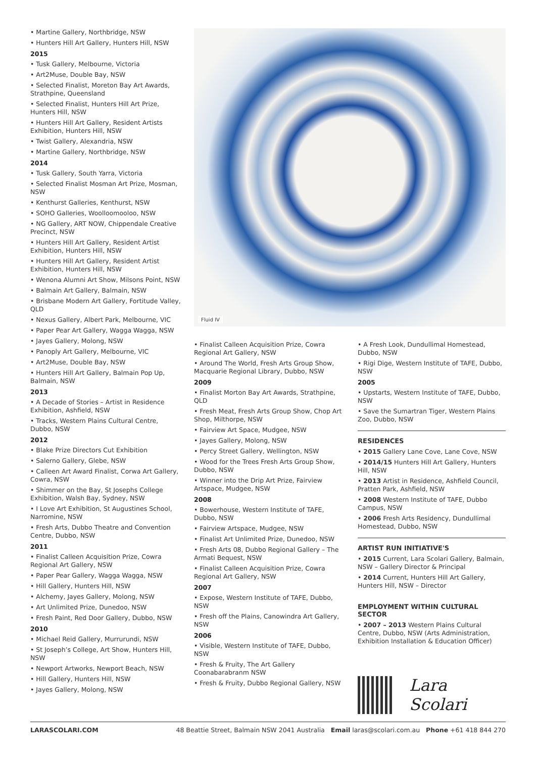• Martine Gallery, Northbridge, NSW
• Hunters Hill Art Gallery, Hunters Hill, NSW
2015
• Tusk Gallery, Melbourne, Victoria
• Art2Muse, Double Bay, NSW
• Selected Finalist, Moreton Bay Art Awards, Strathpine, Queensland
• Selected Finalist, Hunters Hill Art Prize, Hunters Hill, NSW
• Hunters Hill Art Gallery, Resident Artists Exhibition, Hunters Hill, NSW
• Twist Gallery, Alexandria, NSW
• Martine Gallery, Northbridge, NSW
2014
• Tusk Gallery, South Yarra, Victoria
• Selected Finalist Mosman Art Prize, Mosman, NSW
• Kenthurst Galleries, Kenthurst, NSW
• SOHO Galleries, Woolloomooloo, NSW
• NG Gallery, ART NOW, Chippendale Creative Precinct, NSW
• Hunters Hill Art Gallery, Resident Artist Exhibition, Hunters Hill, NSW
• Hunters Hill Art Gallery, Resident Artist Exhibition, Hunters Hill, NSW
• Wenona Alumni Art Show, Milsons Point, NSW
• Balmain Art Gallery, Balmain, NSW
• Brisbane Modern Art Gallery, Fortitude Valley, QLD
• Nexus Gallery, Albert Park, Melbourne, VIC
• Paper Pear Art Gallery, Wagga Wagga, NSW
• Jayes Gallery, Molong, NSW
• Panoply Art Gallery, Melbourne, VIC
• Art2Muse, Double Bay, NSW
• Hunters Hill Art Gallery, Balmain Pop Up, Balmain, NSW
2013
• A Decade of Stories – Artist in Residence Exhibition, Ashfield, NSW
• Tracks, Western Plains Cultural Centre, Dubbo, NSW
2012
• Blake Prize Directors Cut Exhibition
• Salerno Gallery, Glebe, NSW
• Calleen Art Award Finalist, Corwa Art Gallery, Cowra, NSW
• Shimmer on the Bay, St Josephs College Exhibition, Walsh Bay, Sydney, NSW
• I Love Art Exhibition, St Augustines School, Narromine, NSW
• Fresh Arts, Dubbo Theatre and Convention Centre, Dubbo, NSW
2011
• Finalist Calleen Acquisition Prize, Cowra Regional Art Gallery, NSW
• Paper Pear Gallery, Wagga Wagga, NSW
• Hill Gallery, Hunters Hill, NSW
• Alchemy, Jayes Gallery, Molong, NSW
• Art Unlimited Prize, Dunedoo, NSW
• Fresh Paint, Red Door Gallery, Dubbo, NSW
2010
• Michael Reid Gallery, Murrurundi, NSW
• St Joseph’s College, Art Show, Hunters Hill, NSW
• Newport Artworks, Newport Beach, NSW
• Hill Gallery, Hunters Hill, NSW
• Jayes Gallery, Molong, NSW
Fluid IV
• Finalist Calleen Acquisition Prize, Cowra Regional Art Gallery, NSW
• Around The World, Fresh Arts Group Show, Macquarie Regional Library, Dubbo, NSW
2009
• Finalist Morton Bay Art Awards, Strathpine, QLD
• Fresh Meat, Fresh Arts Group Show, Chop Art Shop, Milthorpe, NSW
• Fairview Art Space, Mudgee, NSW
• Jayes Gallery, Molong, NSW
• Percy Street Gallery, Wellington, NSW
• Wood for the Trees Fresh Arts Group Show, Dubbo, NSW
• Winner into the Drip Art Prize, Fairview Artspace, Mudgee, NSW
2008
• Bowerhouse, Western Institute of TAFE, Dubbo, NSW
• Fairview Artspace, Mudgee, NSW
• Finalist Art Unlimited Prize, Dunedoo, NSW
• Fresh Arts 08, Dubbo Regional Gallery – The Armati Bequest, NSW
• Finalist Calleen Acquisition Prize, Cowra Regional Art Gallery, NSW
2007
• Expose, Western Institute of TAFE, Dubbo, NSW
• Fresh off the Plains, Canowindra Art Gallery, NSW
2006
• Visible, Western Institute of TAFE, Dubbo, NSW
• Fresh & Fruity, The Art Gallery Coonabarabranm NSW
• Fresh & Fruity, Dubbo Regional Gallery, NSW
• A Fresh Look, Dundullimal Homestead, Dubbo, NSW
• Rigi Dige, Western Institute of TAFE, Dubbo, NSW
2005
• Upstarts, Western Institute of TAFE, Dubbo, NSW
• Save the Sumartran Tiger, Western Plains Zoo, Dubbo, NSW
RESIDENCES
• 2015 Gallery Lane Cove, Lane Cove, NSW
• 2014/15 Hunters Hill Art Gallery, Hunters Hill, NSW
• 2013 Artist in Residence, Ashfield Council, Pratten Park, Ashfield, NSW
• 2008 Western Institute of TAFE, Dubbo Campus, NSW
• 2006 Fresh Arts Residency, Dundullimal Homestead, Dubbo, NSW
ARTIST RUN INITIATIVE'S
• 2015 Current, Lara Scolari Gallery, Balmain, NSW – Gallery Director & Principal
• 2014 Current, Hunters Hill Art Gallery, Hunters Hill, NSW – Director
EMPLOYMENT WITHIN CULTURAL SECTOR
• 2007 – 2013 Western Plains Cultural Centre, Dubbo, NSW (Arts Administration, Exhibition Installation & Education Officer)
Lara Scolari
LARASCOLARI.COM 48 Beattie Street, Balmain NSW 2041 Australia Email laras@scolari.com.au Phone +61 418 844 270